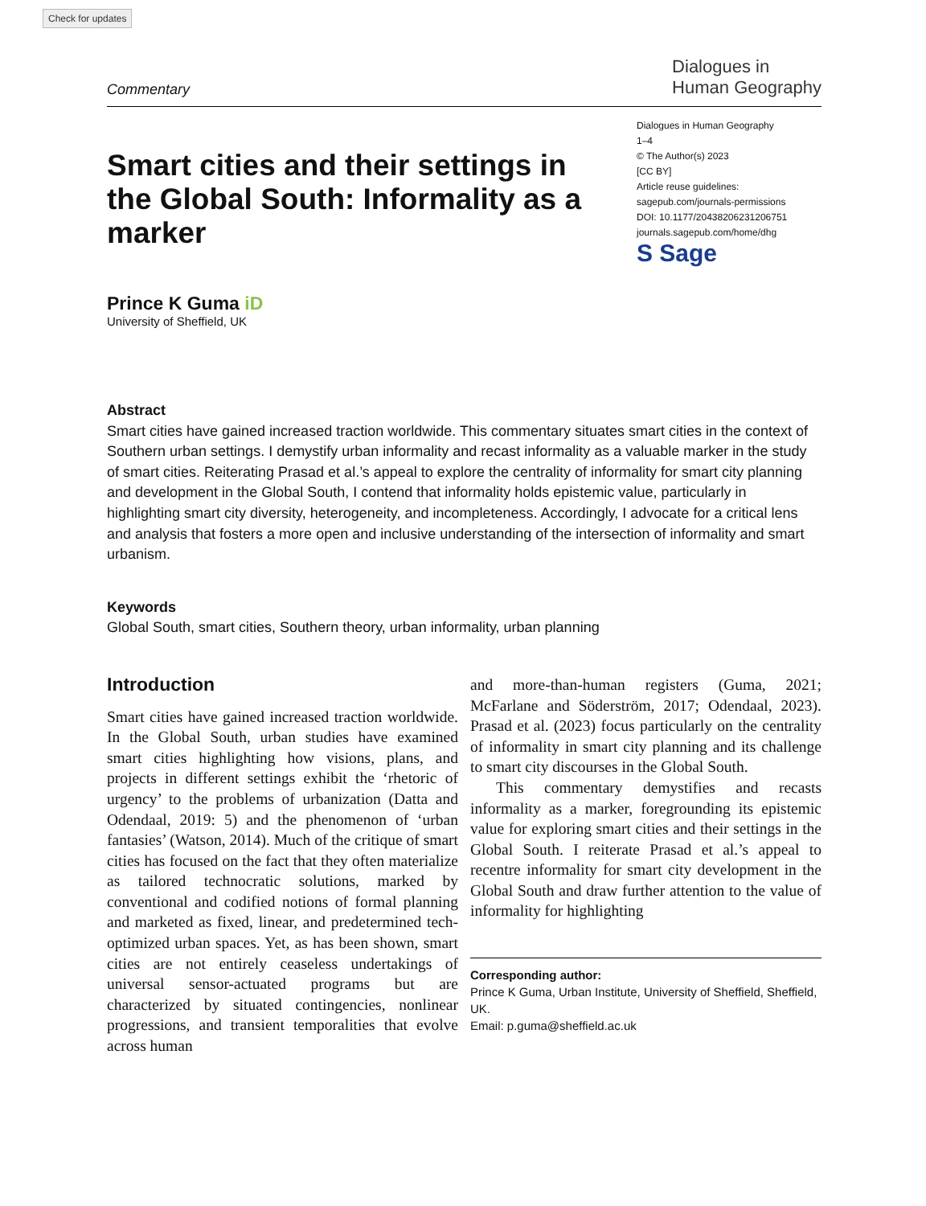Check for updates
Commentary
Dialogues in
Human Geography
Smart cities and their settings in the Global South: Informality as a marker
Dialogues in Human Geography
1–4
© The Author(s) 2023
[CC BY]
Article reuse guidelines:
sagepub.com/journals-permissions
DOI: 10.1177/20438206231206751
journals.sagepub.com/home/dhg
S Sage
Prince K Guma iD
University of Sheffield, UK
Abstract
Smart cities have gained increased traction worldwide. This commentary situates smart cities in the context of Southern urban settings. I demystify urban informality and recast informality as a valuable marker in the study of smart cities. Reiterating Prasad et al.’s appeal to explore the centrality of informality for smart city planning and development in the Global South, I contend that informality holds epistemic value, particularly in highlighting smart city diversity, heterogeneity, and incompleteness. Accordingly, I advocate for a critical lens and analysis that fosters a more open and inclusive understanding of the intersection of informality and smart urbanism.
Keywords
Global South, smart cities, Southern theory, urban informality, urban planning
Introduction
Smart cities have gained increased traction worldwide. In the Global South, urban studies have examined smart cities highlighting how visions, plans, and projects in different settings exhibit the ‘rhetoric of urgency’ to the problems of urbanization (Datta and Odendaal, 2019: 5) and the phenomenon of ‘urban fantasies’ (Watson, 2014). Much of the critique of smart cities has focused on the fact that they often materialize as tailored technocratic solutions, marked by conventional and codified notions of formal planning and marketed as fixed, linear, and predetermined tech-optimized urban spaces. Yet, as has been shown, smart cities are not entirely ceaseless undertakings of universal sensor-actuated programs but are characterized by situated contingencies, nonlinear progressions, and transient temporalities that evolve across human
and more-than-human registers (Guma, 2021; McFarlane and Söderström, 2017; Odendaal, 2023). Prasad et al. (2023) focus particularly on the centrality of informality in smart city planning and its challenge to smart city discourses in the Global South.
This commentary demystifies and recasts informality as a marker, foregrounding its epistemic value for exploring smart cities and their settings in the Global South. I reiterate Prasad et al.’s appeal to recentre informality for smart city development in the Global South and draw further attention to the value of informality for highlighting
Corresponding author:
Prince K Guma, Urban Institute, University of Sheffield, Sheffield, UK.
Email: p.guma@sheffield.ac.uk